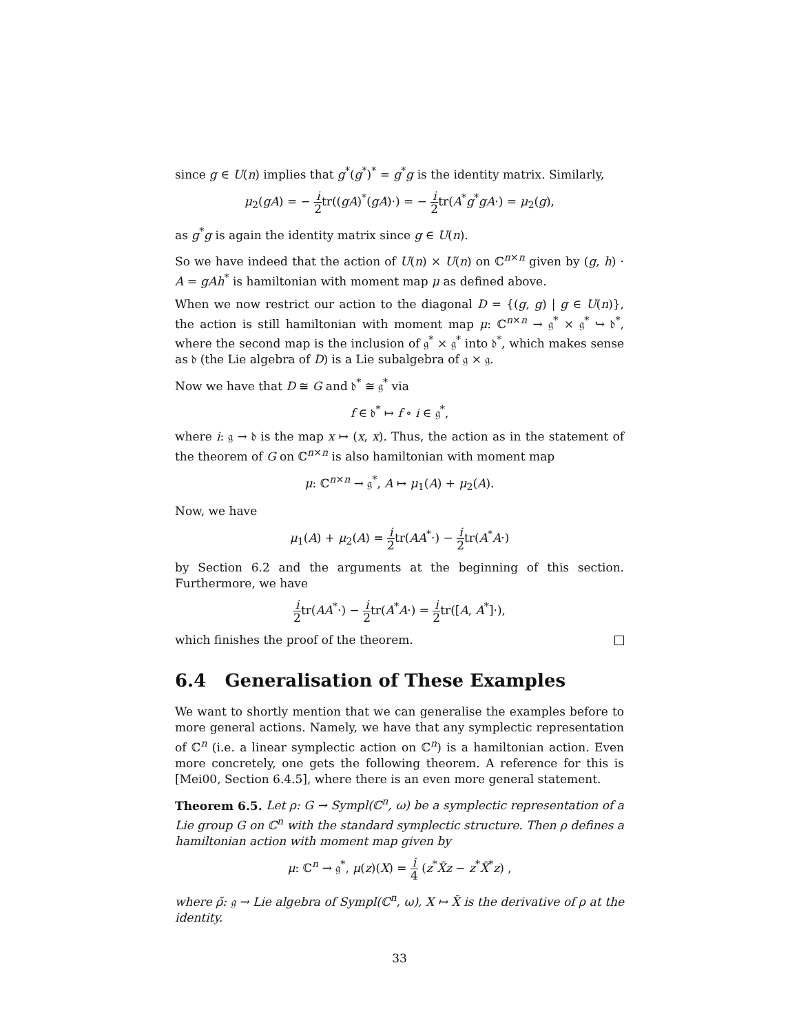since g ∈ U(n) implies that g<sup>*</sup>(g<sup>*</sup>)<sup>*</sup> = g<sup>*</sup>g is the identity matrix. Similarly,
μ<sub>2</sub>(gA) = − i 2tr((gA)<sup>*</sup>(gA)·) = − i 2tr(A<sup>*</sup>g<sup>*</sup>gA·) = μ<sub>2</sub>(g),
as g<sup>*</sup>g is again the identity matrix since g ∈ U(n).
So we have indeed that the action of U(n) × U(n) on ℂ<sup>n×n</sup> given by (g, h) · A = gAh<sup>*</sup> is hamiltonian with moment map μ as defined above.
When we now restrict our action to the diagonal D = {(g, g) | g ∈ U(n)}, the action is still hamiltonian with moment map μ: ℂ<sup>n×n</sup> → 𝔤<sup>*</sup> × 𝔤<sup>*</sup> ↪ 𝔡<sup>*</sup>, where the second map is the inclusion of 𝔤<sup>*</sup> × 𝔤<sup>*</sup> into 𝔡<sup>*</sup>, which makes sense as 𝔡 (the Lie algebra of D) is a Lie subalgebra of 𝔤 × 𝔤.
Now we have that D ≅ G and 𝔡<sup>*</sup> ≅ 𝔤<sup>*</sup> via
f ∈ 𝔡<sup>*</sup> ↦ f ∘ i ∈ 𝔤<sup>*</sup>,
where i: 𝔤 → 𝔡 is the map x ↦ (x, x). Thus, the action as in the statement of the theorem of G on ℂ<sup>n×n</sup> is also hamiltonian with moment map
μ: ℂ<sup>n×n</sup> → 𝔤<sup>*</sup>, A ↦ μ<sub>1</sub>(A) + μ<sub>2</sub>(A).
Now, we have
μ<sub>1</sub>(A) + μ<sub>2</sub>(A) = i 2tr(AA<sup>*</sup>·) − i 2tr(A<sup>*</sup>A·)
by Section 6.2 and the arguments at the beginning of this section. Furthermore, we have
i 2tr(AA<sup>*</sup>·) − i 2tr(A<sup>*</sup>A·) = i 2tr([A, A<sup>*</sup>]·),
which finishes the proof of the theorem.
6.4 Generalisation of These Examples
We want to shortly mention that we can generalise the examples before to more general actions. Namely, we have that any symplectic representation of ℂ<sup>n</sup> (i.e. a linear symplectic action on ℂ<sup>n</sup>) is a hamiltonian action. Even more concretely, one gets the following theorem. A reference for this is [Mei00, Section 6.4.5], where there is an even more general statement.
Theorem 6.5. Let ρ: G → Sympl(ℂ<sup>n</sup>, ω) be a symplectic representation of a Lie group G on ℂ<sup>n</sup> with the standard symplectic structure. Then ρ defines a hamiltonian action with moment map given by
μ: ℂ<sup>n</sup> → 𝔤<sup>*</sup>, μ(z)(X) = i 4 (z<sup>*</sup>X̃z − z<sup>*</sup>X̃<sup>*</sup>z) ,
where ρ̃: 𝔤 → Lie algebra of Sympl(ℂ<sup>n</sup>, ω), X ↦ X̃ is the derivative of ρ at the identity.
33